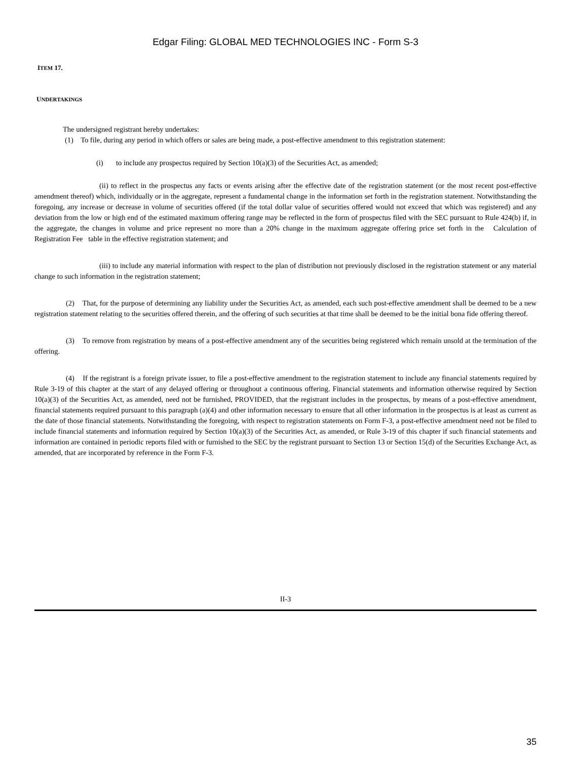Edgar Filing: GLOBAL MED TECHNOLOGIES INC - Form S-3
ITEM 17.
UNDERTAKINGS
The undersigned registrant hereby undertakes:
(1) To file, during any period in which offers or sales are being made, a post-effective amendment to this registration statement:
(i) to include any prospectus required by Section 10(a)(3) of the Securities Act, as amended;
(ii) to reflect in the prospectus any facts or events arising after the effective date of the registration statement (or the most recent post-effective amendment thereof) which, individually or in the aggregate, represent a fundamental change in the information set forth in the registration statement. Notwithstanding the foregoing, any increase or decrease in volume of securities offered (if the total dollar value of securities offered would not exceed that which was registered) and any deviation from the low or high end of the estimated maximum offering range may be reflected in the form of prospectus filed with the SEC pursuant to Rule 424(b) if, in the aggregate, the changes in volume and price represent no more than a 20% change in the maximum aggregate offering price set forth in the Calculation of Registration Fee table in the effective registration statement; and
(iii) to include any material information with respect to the plan of distribution not previously disclosed in the registration statement or any material change to such information in the registration statement;
(2) That, for the purpose of determining any liability under the Securities Act, as amended, each such post-effective amendment shall be deemed to be a new registration statement relating to the securities offered therein, and the offering of such securities at that time shall be deemed to be the initial bona fide offering thereof.
(3) To remove from registration by means of a post-effective amendment any of the securities being registered which remain unsold at the termination of the offering.
(4) If the registrant is a foreign private issuer, to file a post-effective amendment to the registration statement to include any financial statements required by Rule 3-19 of this chapter at the start of any delayed offering or throughout a continuous offering. Financial statements and information otherwise required by Section 10(a)(3) of the Securities Act, as amended, need not be furnished, PROVIDED, that the registrant includes in the prospectus, by means of a post-effective amendment, financial statements required pursuant to this paragraph (a)(4) and other information necessary to ensure that all other information in the prospectus is at least as current as the date of those financial statements. Notwithstanding the foregoing, with respect to registration statements on Form F-3, a post-effective amendment need not be filed to include financial statements and information required by Section 10(a)(3) of the Securities Act, as amended, or Rule 3-19 of this chapter if such financial statements and information are contained in periodic reports filed with or furnished to the SEC by the registrant pursuant to Section 13 or Section 15(d) of the Securities Exchange Act, as amended, that are incorporated by reference in the Form F-3.
II-3
35